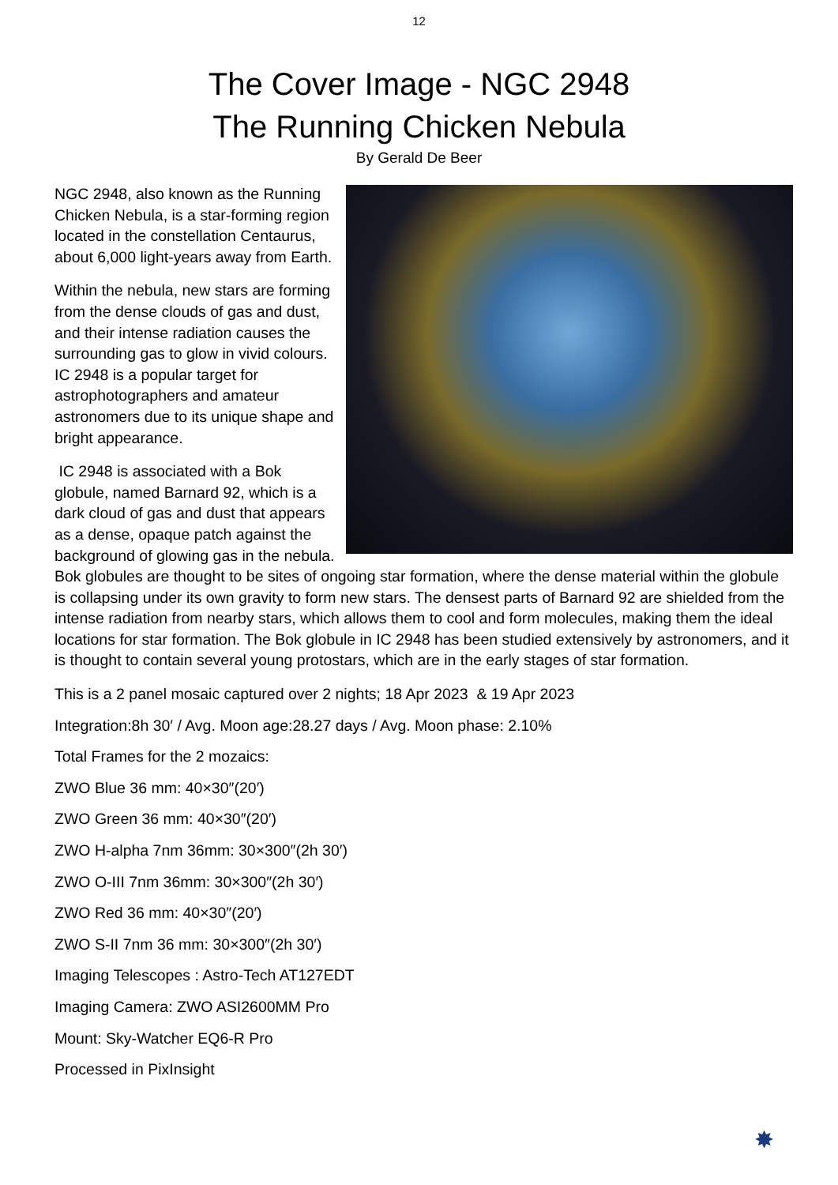12
The Cover Image - NGC 2948
The Running Chicken Nebula
By Gerald De Beer
NGC 2948, also known as the Running Chicken Nebula, is a star-forming region located in the constellation Centaurus, about 6,000 light-years away from Earth.
Within the nebula, new stars are forming from the dense clouds of gas and dust, and their intense radiation causes the surrounding gas to glow in vivid colours. IC 2948 is a popular target for astrophotographers and amateur astronomers due to its unique shape and bright appearance.
IC 2948 is associated with a Bok globule, named Barnard 92, which is a dark cloud of gas and dust that appears as a dense, opaque patch against the background of glowing gas in the nebula. Bok globules are thought to be sites of ongoing star formation, where the dense material within the globule is collapsing under its own gravity to form new stars. The densest parts of Barnard 92 are shielded from the intense radiation from nearby stars, which allows them to cool and form molecules, making them the ideal locations for star formation. The Bok globule in IC 2948 has been studied extensively by astronomers, and it is thought to contain several young protostars, which are in the early stages of star formation.
This is a 2 panel mosaic captured over 2 nights; 18 Apr 2023 & 19 Apr 2023
Integration:8h 30′ / Avg. Moon age:28.27 days / Avg. Moon phase: 2.10%
Total Frames for the 2 mozaics:
ZWO Blue 36 mm: 40×30″(20′)
ZWO Green 36 mm: 40×30″(20′)
ZWO H-alpha 7nm 36mm: 30×300″(2h 30′)
ZWO O-III 7nm 36mm: 30×300″(2h 30′)
ZWO Red 36 mm: 40×30″(20′)
ZWO S-II 7nm 36 mm: 30×300″(2h 30′)
Imaging Telescopes : Astro-Tech AT127EDT
Imaging Camera: ZWO ASI2600MM Pro
Mount: Sky-Watcher EQ6-R Pro
Processed in PixInsight
✸